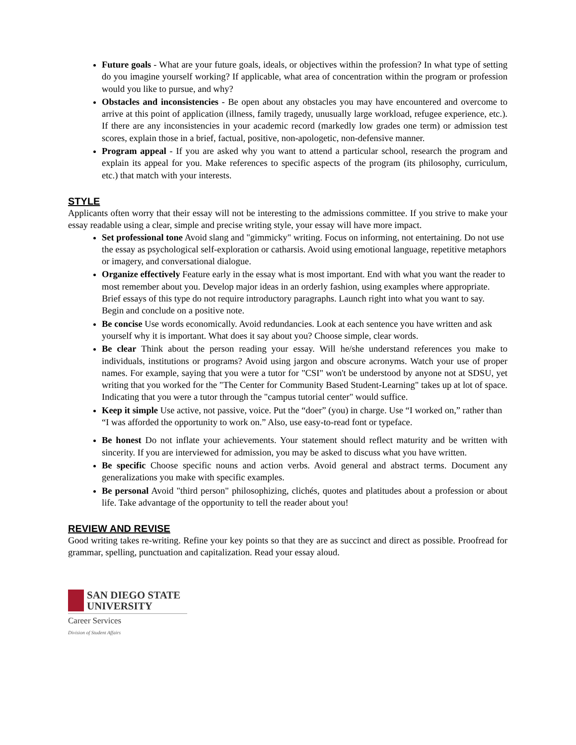Future goals - What are your future goals, ideals, or objectives within the profession? In what type of setting do you imagine yourself working? If applicable, what area of concentration within the program or profession would you like to pursue, and why?
Obstacles and inconsistencies - Be open about any obstacles you may have encountered and overcome to arrive at this point of application (illness, family tragedy, unusually large workload, refugee experience, etc.). If there are any inconsistencies in your academic record (markedly low grades one term) or admission test scores, explain those in a brief, factual, positive, non-apologetic, non-defensive manner.
Program appeal - If you are asked why you want to attend a particular school, research the program and explain its appeal for you. Make references to specific aspects of the program (its philosophy, curriculum, etc.) that match with your interests.
STYLE
Applicants often worry that their essay will not be interesting to the admissions committee. If you strive to make your essay readable using a clear, simple and precise writing style, your essay will have more impact.
Set professional tone Avoid slang and "gimmicky" writing. Focus on informing, not entertaining. Do not use the essay as psychological self-exploration or catharsis. Avoid using emotional language, repetitive metaphors or imagery, and conversational dialogue.
Organize effectively Feature early in the essay what is most important. End with what you want the reader to most remember about you. Develop major ideas in an orderly fashion, using examples where appropriate. Brief essays of this type do not require introductory paragraphs. Launch right into what you want to say. Begin and conclude on a positive note.
Be concise Use words economically. Avoid redundancies. Look at each sentence you have written and ask yourself why it is important. What does it say about you? Choose simple, clear words.
Be clear Think about the person reading your essay. Will he/she understand references you make to individuals, institutions or programs? Avoid using jargon and obscure acronyms. Watch your use of proper names. For example, saying that you were a tutor for "CSI" won't be understood by anyone not at SDSU, yet writing that you worked for the "The Center for Community Based Student-Learning" takes up at lot of space. Indicating that you were a tutor through the "campus tutorial center" would suffice.
Keep it simple Use active, not passive, voice. Put the “doer” (you) in charge. Use “I worked on,” rather than “I was afforded the opportunity to work on.” Also, use easy-to-read font or typeface.
Be honest Do not inflate your achievements. Your statement should reflect maturity and be written with sincerity. If you are interviewed for admission, you may be asked to discuss what you have written.
Be specific Choose specific nouns and action verbs. Avoid general and abstract terms. Document any generalizations you make with specific examples.
Be personal Avoid "third person" philosophizing, clichés, quotes and platitudes about a profession or about life. Take advantage of the opportunity to tell the reader about you!
REVIEW AND REVISE
Good writing takes re-writing. Refine your key points so that they are as succinct and direct as possible. Proofread for grammar, spelling, punctuation and capitalization. Read your essay aloud.
SAN DIEGO STATE
UNIVERSITY
Career Services
Division of Student Affairs